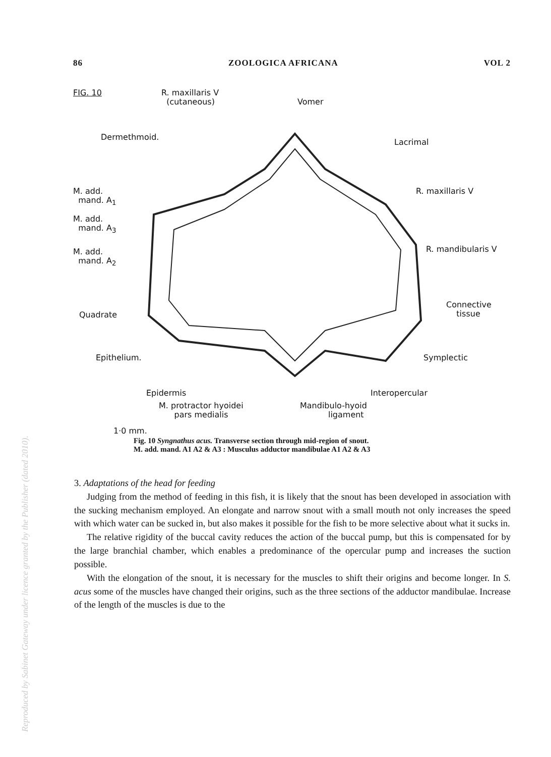86 ZOOLOGICA AFRICANA VOL 2
FIG. 10
R. maxillaris V
(cutaneous)
Vomer
Dermethmoid.
Lacrimal
M. add.
mand. A<sub>1</sub>
R. maxillaris V
M. add.
mand. A<sub>3</sub>
M. add.
mand. A<sub>2</sub>
R. mandibularis V
Quadrate
Connective
tissue
Epithelium. Symplectic
Epidermis Interopercular
M. protractor hyoidei
pars medialis
Mandibulo-hyoid
ligament
1·0 mm.
Fig. 10 Syngnathus acus. Transverse section through mid-region of snout.
M. add. mand. A1 A2 & A3 : Musculus adductor mandibulae A1 A2 & A3
3. Adaptations of the head for feeding
Judging from the method of feeding in this fish, it is likely that the snout has been developed in association with the sucking mechanism employed. An elongate and narrow snout with a small mouth not only increases the speed with which water can be sucked in, but also makes it possible for the fish to be more selective about what it sucks in.
The relative rigidity of the buccal cavity reduces the action of the buccal pump, but this is compensated for by the large branchial chamber, which enables a predominance of the opercular pump and increases the suction possible.
With the elongation of the snout, it is necessary for the muscles to shift their origins and become longer. In S. acus some of the muscles have changed their origins, such as the three sections of the adductor mandibulae. Increase of the length of the muscles is due to the
Reproduced by Sabinet Gateway under licence granted by the Publisher (dated 2010).